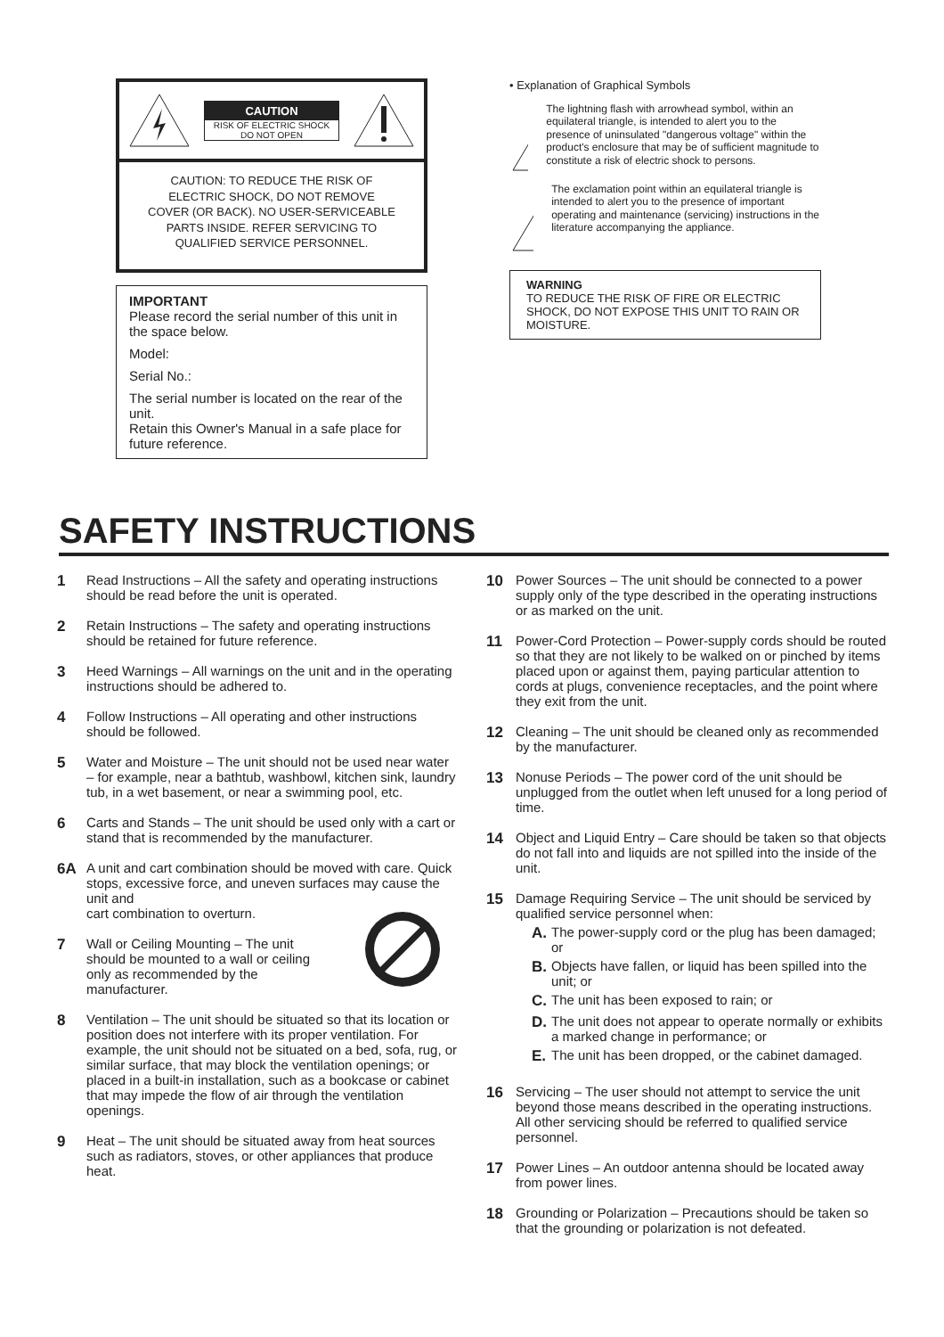CAUTION
RISK OF ELECTRIC SHOCK
DO NOT OPEN
CAUTION: TO REDUCE THE RISK OF
ELECTRIC SHOCK, DO NOT REMOVE
COVER (OR BACK). NO USER-SERVICEABLE
PARTS INSIDE. REFER SERVICING TO
QUALIFIED SERVICE PERSONNEL.
IMPORTANT
Please record the serial number of this unit in the space below.
Model:
Serial No.:
The serial number is located on the rear of the unit.
Retain this Owner's Manual in a safe place for future reference.
• Explanation of Graphical Symbols
The lightning flash with arrowhead symbol, within an equilateral triangle, is intended to alert you to the presence of uninsulated "dangerous voltage" within the product's enclosure that may be of sufficient magnitude to constitute a risk of electric shock to persons.
The exclamation point within an equilateral triangle is intended to alert you to the presence of important operating and maintenance (servicing) instructions in the literature accompanying the appliance.
WARNING
TO REDUCE THE RISK OF FIRE OR ELECTRIC SHOCK, DO NOT EXPOSE THIS UNIT TO RAIN OR MOISTURE.
SAFETY INSTRUCTIONS
1 Read Instructions – All the safety and operating instructions should be read before the unit is operated.
2 Retain Instructions – The safety and operating instructions should be retained for future reference.
3 Heed Warnings – All warnings on the unit and in the operating instructions should be adhered to.
4 Follow Instructions – All operating and other instructions should be followed.
5 Water and Moisture – The unit should not be used near water – for example, near a bathtub, washbowl, kitchen sink, laundry tub, in a wet basement, or near a swimming pool, etc.
6 Carts and Stands – The unit should be used only with a cart or stand that is recommended by the manufacturer.
6A A unit and cart combination should be moved with care. Quick stops, excessive force, and uneven surfaces may cause the unit and
cart combination to overturn.
7 Wall or Ceiling Mounting – The unit should be mounted to a wall or ceiling only as recommended by the manufacturer.
8 Ventilation – The unit should be situated so that its location or position does not interfere with its proper ventilation. For example, the unit should not be situated on a bed, sofa, rug, or similar surface, that may block the ventilation openings; or placed in a built-in installation, such as a bookcase or cabinet that may impede the flow of air through the ventilation openings.
9 Heat – The unit should be situated away from heat sources such as radiators, stoves, or other appliances that produce heat.
10 Power Sources – The unit should be connected to a power supply only of the type described in the operating instructions or as marked on the unit.
11 Power-Cord Protection – Power-supply cords should be routed so that they are not likely to be walked on or pinched by items placed upon or against them, paying particular attention to cords at plugs, convenience receptacles, and the point where they exit from the unit.
12 Cleaning – The unit should be cleaned only as recommended by the manufacturer.
13 Nonuse Periods – The power cord of the unit should be unplugged from the outlet when left unused for a long period of time.
14 Object and Liquid Entry – Care should be taken so that objects do not fall into and liquids are not spilled into the inside of the unit.
15 Damage Requiring Service – The unit should be serviced by qualified service personnel when:
A. The power-supply cord or the plug has been damaged; or
B. Objects have fallen, or liquid has been spilled into the unit; or
C. The unit has been exposed to rain; or
D. The unit does not appear to operate normally or exhibits a marked change in performance; or
E. The unit has been dropped, or the cabinet damaged.
16 Servicing – The user should not attempt to service the unit beyond those means described in the operating instructions. All other servicing should be referred to qualified service personnel.
17 Power Lines – An outdoor antenna should be located away from power lines.
18 Grounding or Polarization – Precautions should be taken so that the grounding or polarization is not defeated.